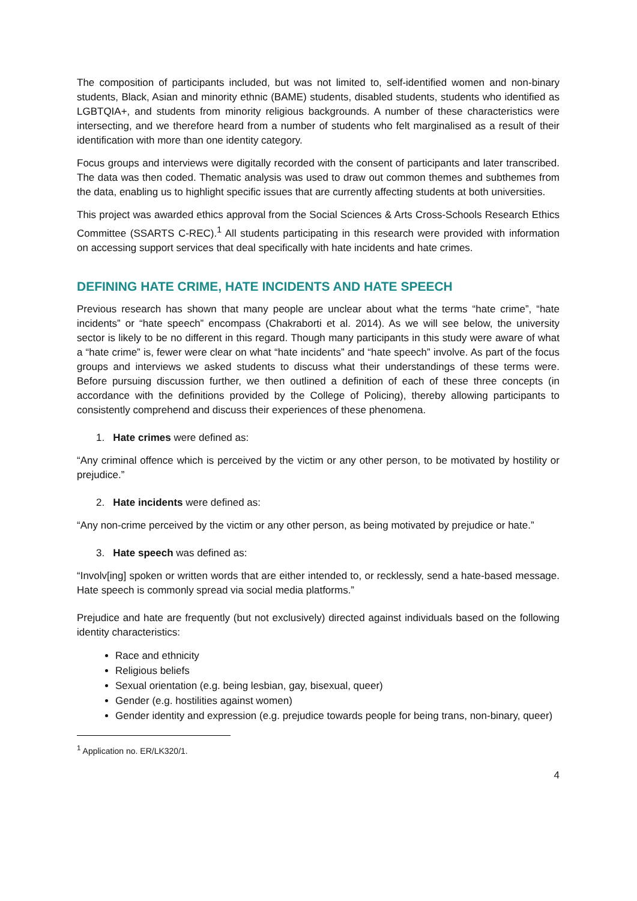The composition of participants included, but was not limited to, self-identified women and non-binary students, Black, Asian and minority ethnic (BAME) students, disabled students, students who identified as LGBTQIA+, and students from minority religious backgrounds. A number of these characteristics were intersecting, and we therefore heard from a number of students who felt marginalised as a result of their identification with more than one identity category.
Focus groups and interviews were digitally recorded with the consent of participants and later transcribed. The data was then coded. Thematic analysis was used to draw out common themes and subthemes from the data, enabling us to highlight specific issues that are currently affecting students at both universities.
This project was awarded ethics approval from the Social Sciences & Arts Cross-Schools Research Ethics Committee (SSARTS C-REC).<sup>1</sup> All students participating in this research were provided with information on accessing support services that deal specifically with hate incidents and hate crimes.
DEFINING HATE CRIME, HATE INCIDENTS AND HATE SPEECH
Previous research has shown that many people are unclear about what the terms “hate crime”, “hate incidents” or “hate speech” encompass (Chakraborti et al. 2014). As we will see below, the university sector is likely to be no different in this regard. Though many participants in this study were aware of what a “hate crime” is, fewer were clear on what “hate incidents” and “hate speech” involve. As part of the focus groups and interviews we asked students to discuss what their understandings of these terms were. Before pursuing discussion further, we then outlined a definition of each of these three concepts (in accordance with the definitions provided by the College of Policing), thereby allowing participants to consistently comprehend and discuss their experiences of these phenomena.
1. Hate crimes were defined as:
“Any criminal offence which is perceived by the victim or any other person, to be motivated by hostility or prejudice.”
2. Hate incidents were defined as:
“Any non-crime perceived by the victim or any other person, as being motivated by prejudice or hate.”
3. Hate speech was defined as:
“Involv[ing] spoken or written words that are either intended to, or recklessly, send a hate-based message. Hate speech is commonly spread via social media platforms.”
Prejudice and hate are frequently (but not exclusively) directed against individuals based on the following identity characteristics:
Race and ethnicity
Religious beliefs
Sexual orientation (e.g. being lesbian, gay, bisexual, queer)
Gender (e.g. hostilities against women)
Gender identity and expression (e.g. prejudice towards people for being trans, non-binary, queer)
<sup>1</sup> Application no. ER/LK320/1.
4